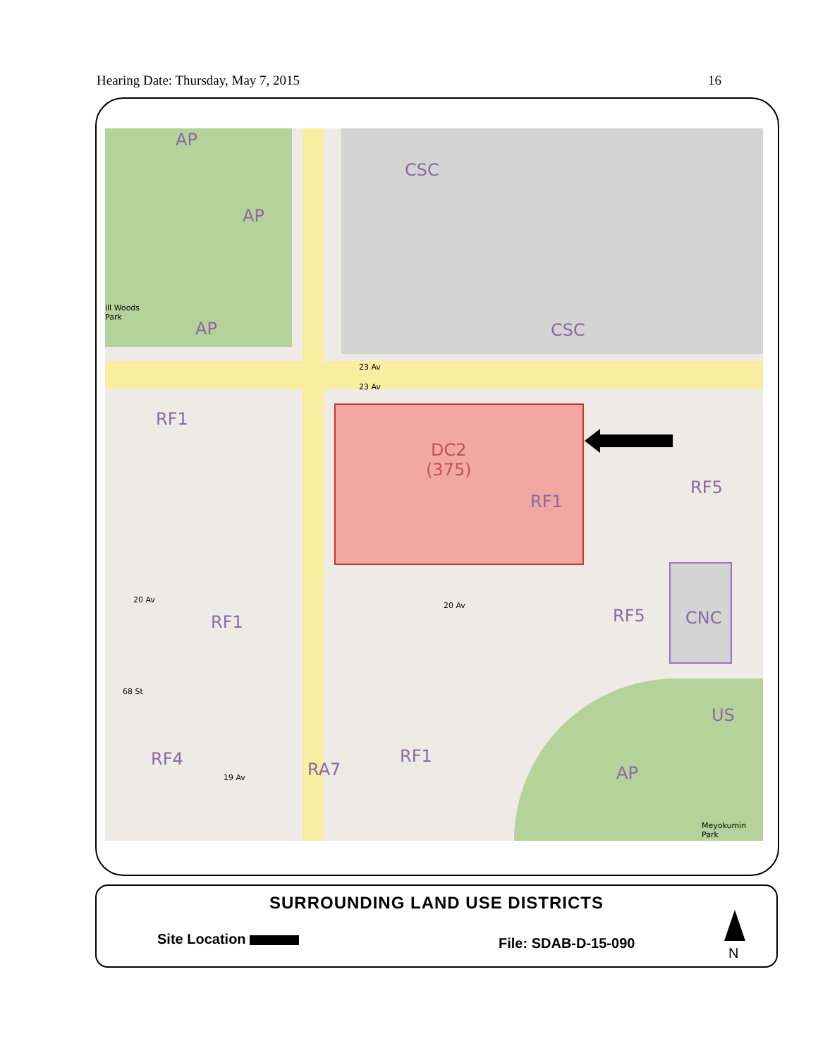Hearing Date: Thursday, May 7, 2015 16
AP
AP
AP
ill Woods
Park
CSC
CSC
23 Av
23 Av
RF1
DC2
(375)
RF1
RF5
RF5 CNC
RF1
20 Av
20 Av
68 St
US
RF4
RA7
RF1
AP
19 Av
Meyokumin Park
SURROUNDING LAND USE DISTRICTS
Site Location File: SDAB-D-15-090
N